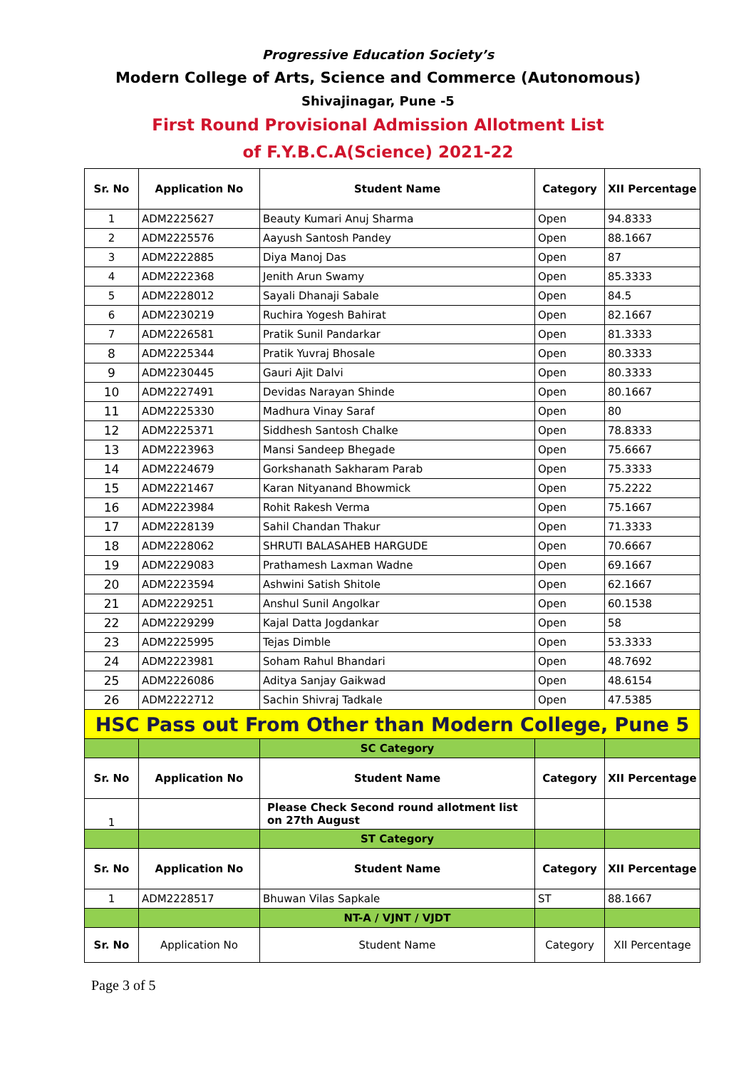Progressive Education Society’s
Modern College of Arts, Science and Commerce (Autonomous)
Shivajinagar, Pune -5
First Round Provisional Admission Allotment List
of F.Y.B.C.A(Science) 2021-22
| Sr. No | Application No | Student Name | Category | XII Percentage |
| --- | --- | --- | --- | --- |
| 1 | ADM2225627 | Beauty Kumari Anuj Sharma | Open | 94.8333 |
| 2 | ADM2225576 | Aayush Santosh Pandey | Open | 88.1667 |
| 3 | ADM2222885 | Diya Manoj Das | Open | 87 |
| 4 | ADM2222368 | Jenith Arun Swamy | Open | 85.3333 |
| 5 | ADM2228012 | Sayali Dhanaji Sabale | Open | 84.5 |
| 6 | ADM2230219 | Ruchira Yogesh Bahirat | Open | 82.1667 |
| 7 | ADM2226581 | Pratik Sunil Pandarkar | Open | 81.3333 |
| 8 | ADM2225344 | Pratik Yuvraj Bhosale | Open | 80.3333 |
| 9 | ADM2230445 | Gauri Ajit Dalvi | Open | 80.3333 |
| 10 | ADM2227491 | Devidas Narayan Shinde | Open | 80.1667 |
| 11 | ADM2225330 | Madhura Vinay Saraf | Open | 80 |
| 12 | ADM2225371 | Siddhesh Santosh Chalke | Open | 78.8333 |
| 13 | ADM2223963 | Mansi Sandeep Bhegade | Open | 75.6667 |
| 14 | ADM2224679 | Gorkshanath Sakharam Parab | Open | 75.3333 |
| 15 | ADM2221467 | Karan Nityanand Bhowmick | Open | 75.2222 |
| 16 | ADM2223984 | Rohit Rakesh Verma | Open | 75.1667 |
| 17 | ADM2228139 | Sahil Chandan Thakur | Open | 71.3333 |
| 18 | ADM2228062 | SHRUTI BALASAHEB HARGUDE | Open | 70.6667 |
| 19 | ADM2229083 | Prathamesh Laxman Wadne | Open | 69.1667 |
| 20 | ADM2223594 | Ashwini Satish Shitole | Open | 62.1667 |
| 21 | ADM2229251 | Anshul Sunil Angolkar | Open | 60.1538 |
| 22 | ADM2229299 | Kajal Datta Jogdankar | Open | 58 |
| 23 | ADM2225995 | Tejas Dimble | Open | 53.3333 |
| 24 | ADM2223981 | Soham Rahul Bhandari | Open | 48.7692 |
| 25 | ADM2226086 | Aditya Sanjay Gaikwad | Open | 48.6154 |
| 26 | ADM2222712 | Sachin Shivraj Tadkale | Open | 47.5385 |
| HSC Pass out From Other than Modern College, Pune 5 | | | | |
| | | SC Category | | |
| Sr. No | Application No | Student Name | Category | XII Percentage |
| 1 | | Please Check Second round allotment list on 27th August | | |
| | | ST Category | | |
| Sr. No | Application No | Student Name | Category | XII Percentage |
| 1 | ADM2228517 | Bhuwan Vilas Sapkale | ST | 88.1667 |
| | | NT-A / VJNT / VJDT | | |
| Sr. No | Application No | Student Name | Category | XII Percentage |
Page 3 of 5